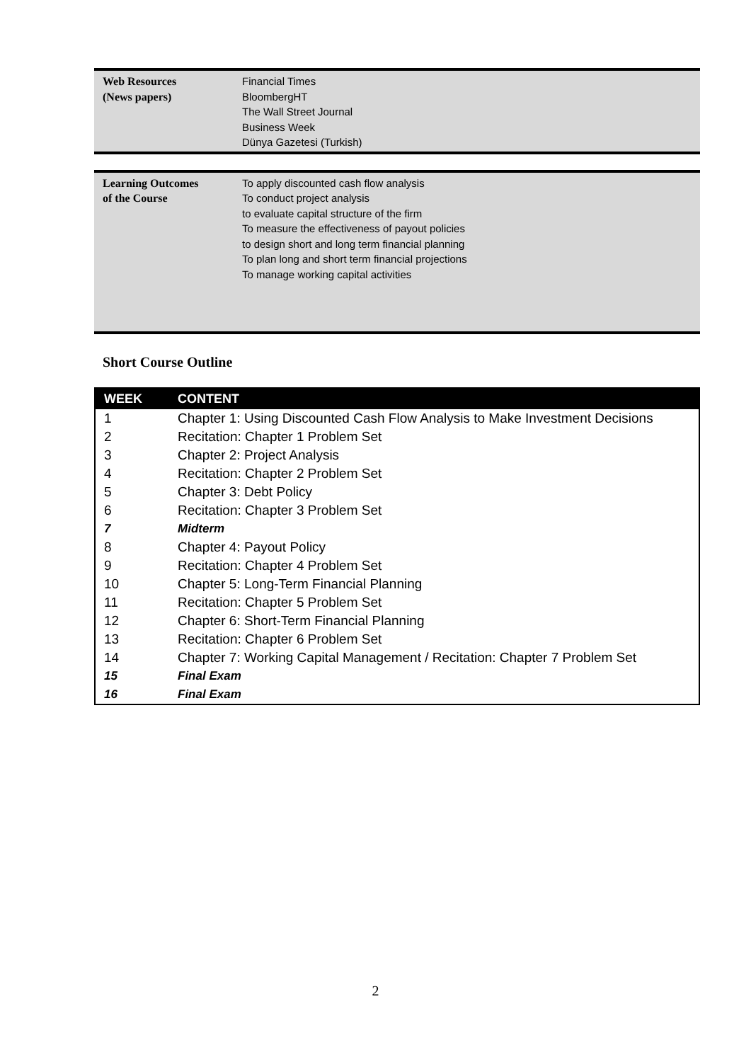| Web Resources (News papers) | Financial Times BloombergHT The Wall Street Journal Business Week Dünya Gazetesi (Turkish) |
| Learning Outcomes of the Course | To apply discounted cash flow analysis To conduct project analysis to evaluate capital structure of the firm To measure the effectiveness of payout policies to design short and long term financial planning To plan long and short term financial projections To manage working capital activities |
Short Course Outline
| WEEK | CONTENT |
| --- | --- |
| 1 | Chapter 1: Using Discounted Cash Flow Analysis to Make Investment Decisions |
| 2 | Recitation: Chapter 1 Problem Set |
| 3 | Chapter 2: Project Analysis |
| 4 | Recitation: Chapter 2 Problem Set |
| 5 | Chapter 3: Debt Policy |
| 6 | Recitation: Chapter 3 Problem Set |
| 7 | Midterm |
| 8 | Chapter 4: Payout Policy |
| 9 | Recitation: Chapter 4 Problem Set |
| 10 | Chapter 5: Long-Term Financial Planning |
| 11 | Recitation: Chapter 5 Problem Set |
| 12 | Chapter 6: Short-Term Financial Planning |
| 13 | Recitation: Chapter 6 Problem Set |
| 14 | Chapter 7: Working Capital Management / Recitation: Chapter 7 Problem Set |
| 15 | Final Exam |
| 16 | Final Exam |
2